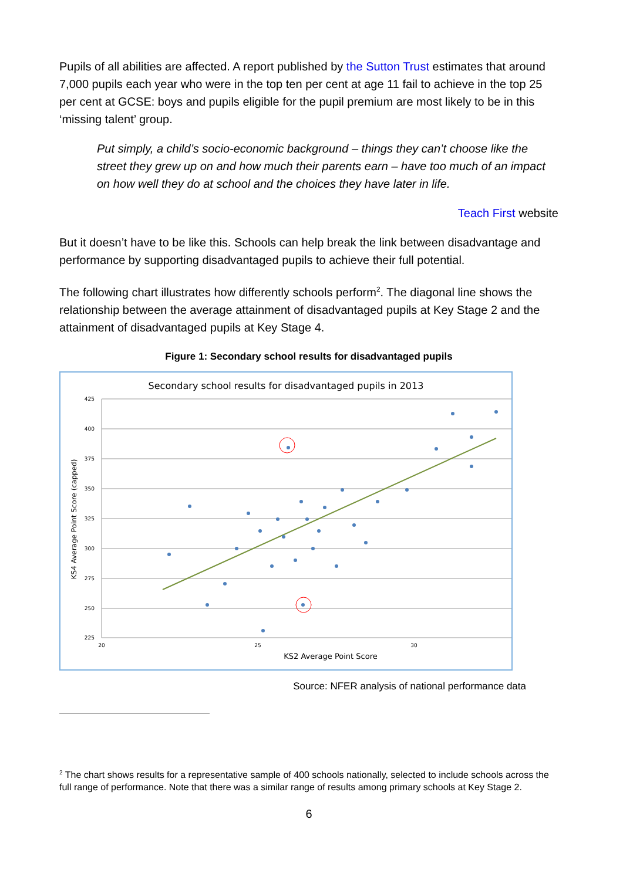Pupils of all abilities are affected. A report published by the Sutton Trust estimates that around 7,000 pupils each year who were in the top ten per cent at age 11 fail to achieve in the top 25 per cent at GCSE: boys and pupils eligible for the pupil premium are most likely to be in this ‘missing talent’ group.
Put simply, a child’s socio-economic background – things they can’t choose like the street they grew up on and how much their parents earn – have too much of an impact on how well they do at school and the choices they have later in life.
Teach First website
But it doesn’t have to be like this. Schools can help break the link between disadvantage and performance by supporting disadvantaged pupils to achieve their full potential.
The following chart illustrates how differently schools perform<sup>2</sup>. The diagonal line shows the relationship between the average attainment of disadvantaged pupils at Key Stage 2 and the attainment of disadvantaged pupils at Key Stage 4.
Figure 1: Secondary school results for disadvantaged pupils
Secondary school results for disadvantaged pupils in 2013
425
400
375
350
325
300
275
250
225
20
25
30
KS2 Average Point Score
KS4 Average Point Score (capped)
Source: NFER analysis of national performance data
<sup>2</sup> The chart shows results for a representative sample of 400 schools nationally, selected to include schools across the full range of performance. Note that there was a similar range of results among primary schools at Key Stage 2.
6